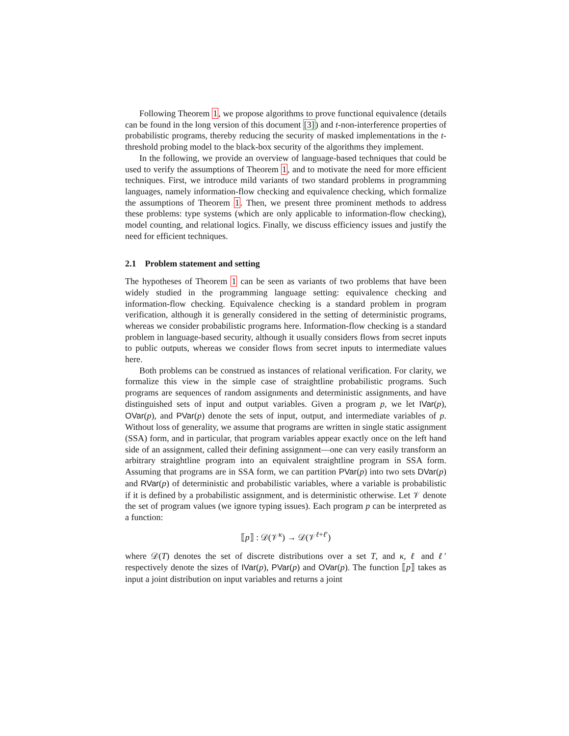Following Theorem 1, we propose algorithms to prove functional equivalence (details can be found in the long version of this document [3]) and t-non-interference properties of probabilistic programs, thereby reducing the security of masked implementations in the t-threshold probing model to the black-box security of the algorithms they implement.
In the following, we provide an overview of language-based techniques that could be used to verify the assumptions of Theorem 1, and to motivate the need for more efficient techniques. First, we introduce mild variants of two standard problems in programming languages, namely information-flow checking and equivalence checking, which formalize the assumptions of Theorem 1. Then, we present three prominent methods to address these problems: type systems (which are only applicable to information-flow checking), model counting, and relational logics. Finally, we discuss efficiency issues and justify the need for efficient techniques.
2.1 Problem statement and setting
The hypotheses of Theorem 1 can be seen as variants of two problems that have been widely studied in the programming language setting: equivalence checking and information-flow checking. Equivalence checking is a standard problem in program verification, although it is generally considered in the setting of deterministic programs, whereas we consider probabilistic programs here. Information-flow checking is a standard problem in language-based security, although it usually considers flows from secret inputs to public outputs, whereas we consider flows from secret inputs to intermediate values here.
Both problems can be construed as instances of relational verification. For clarity, we formalize this view in the simple case of straightline probabilistic programs. Such programs are sequences of random assignments and deterministic assignments, and have distinguished sets of input and output variables. Given a program p, we let IVar(p), OVar(p), and PVar(p) denote the sets of input, output, and intermediate variables of p. Without loss of generality, we assume that programs are written in single static assignment (SSA) form, and in particular, that program variables appear exactly once on the left hand side of an assignment, called their defining assignment—one can very easily transform an arbitrary straightline program into an equivalent straightline program in SSA form. Assuming that programs are in SSA form, we can partition PVar(p) into two sets DVar(p) and RVar(p) of deterministic and probabilistic variables, where a variable is probabilistic if it is defined by a probabilistic assignment, and is deterministic otherwise. Let 𝒱 denote the set of program values (we ignore typing issues). Each program p can be interpreted as a function:
⟦p⟧ : 𝒟(𝒱<sup>κ</sup>) → 𝒟(𝒱<sup>ℓ+ℓ′</sup>)
where 𝒟(T) denotes the set of discrete distributions over a set T, and κ, ℓ and ℓ′ respectively denote the sizes of IVar(p), PVar(p) and OVar(p). The function ⟦p⟧ takes as input a joint distribution on input variables and returns a joint